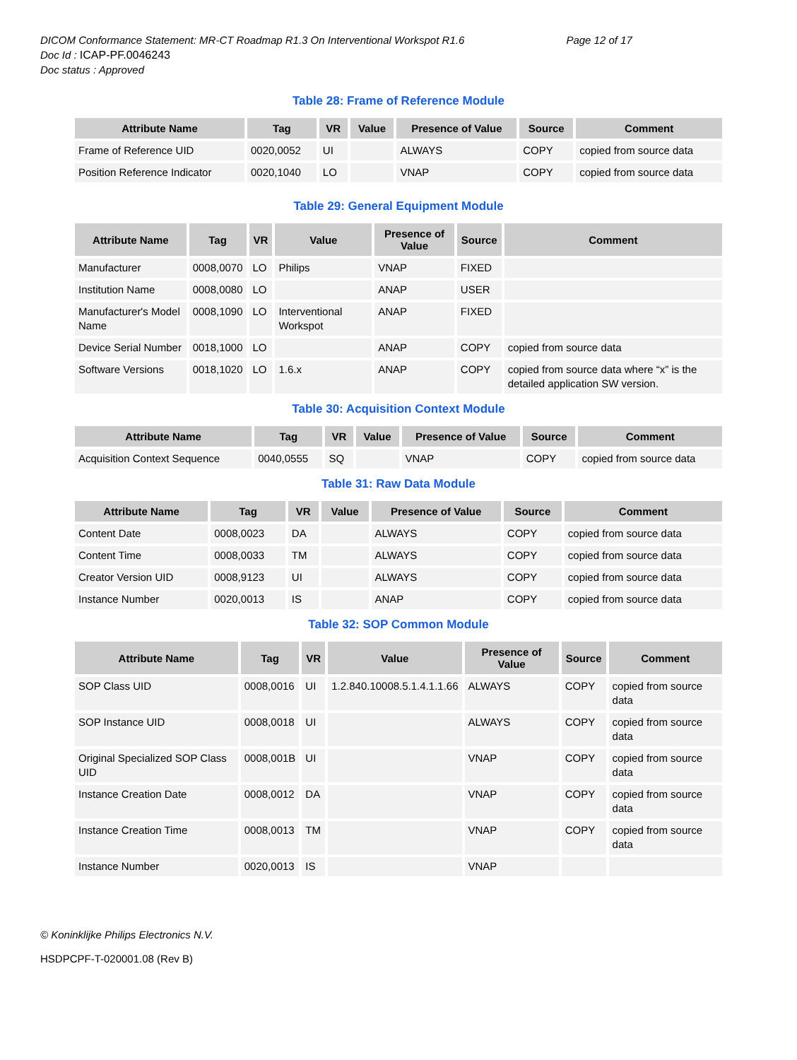DICOM Conformance Statement: MR-CT Roadmap R1.3 On Interventional Workspot R1.6 Page 12 of 17
Doc Id : ICAP-PF.0046243
Doc status : Approved
Table 28: Frame of Reference Module
| Attribute Name | Tag | VR | Value | Presence of Value | Source | Comment |
| --- | --- | --- | --- | --- | --- | --- |
| Frame of Reference UID | 0020,0052 | UI | | ALWAYS | COPY | copied from source data |
| Position Reference Indicator | 0020,1040 | LO | | VNAP | COPY | copied from source data |
Table 29: General Equipment Module
| Attribute Name | Tag | VR | Value | Presence of Value | Source | Comment |
| --- | --- | --- | --- | --- | --- | --- |
| Manufacturer | 0008,0070 | LO | Philips | VNAP | FIXED | |
| Institution Name | 0008,0080 | LO | | ANAP | USER | |
| Manufacturer's Model Name | 0008,1090 | LO | Interventional Workspot | ANAP | FIXED | |
| Device Serial Number | 0018,1000 | LO | | ANAP | COPY | copied from source data |
| Software Versions | 0018,1020 | LO | 1.6.x | ANAP | COPY | copied from source data where “x” is the detailed application SW version. |
Table 30: Acquisition Context Module
| Attribute Name | Tag | VR | Value | Presence of Value | Source | Comment |
| --- | --- | --- | --- | --- | --- | --- |
| Acquisition Context Sequence | 0040,0555 | SQ | | VNAP | COPY | copied from source data |
Table 31: Raw Data Module
| Attribute Name | Tag | VR | Value | Presence of Value | Source | Comment |
| --- | --- | --- | --- | --- | --- | --- |
| Content Date | 0008,0023 | DA | | ALWAYS | COPY | copied from source data |
| Content Time | 0008,0033 | TM | | ALWAYS | COPY | copied from source data |
| Creator Version UID | 0008,9123 | UI | | ALWAYS | COPY | copied from source data |
| Instance Number | 0020,0013 | IS | | ANAP | COPY | copied from source data |
Table 32: SOP Common Module
| Attribute Name | Tag | VR | Value | Presence of Value | Source | Comment |
| --- | --- | --- | --- | --- | --- | --- |
| SOP Class UID | 0008,0016 | UI | 1.2.840.10008.5.1.4.1.1.66 | ALWAYS | COPY | copied from source data |
| SOP Instance UID | 0008,0018 | UI | | ALWAYS | COPY | copied from source data |
| Original Specialized SOP Class UID | 0008,001B | UI | | VNAP | COPY | copied from source data |
| Instance Creation Date | 0008,0012 | DA | | VNAP | COPY | copied from source data |
| Instance Creation Time | 0008,0013 | TM | | VNAP | COPY | copied from source data |
| Instance Number | 0020,0013 | IS | | VNAP | | |
© Koninklijke Philips Electronics N.V.
HSDPCPF-T-020001.08 (Rev B)